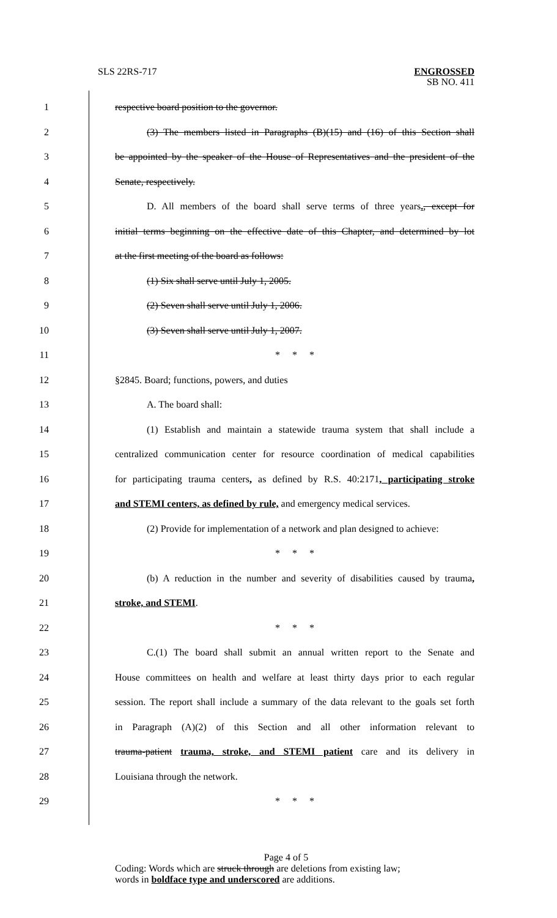SLS 22RS-717
ENGROSSED
SB NO. 411
1 respective board position to the governor.
2 (3) The members listed in Paragraphs (B)(15) and (16) of this Section shall
3 be appointed by the speaker of the House of Representatives and the president of the
4 Senate, respectively.
5 D. All members of the board shall serve terms of three years., except for
6 initial terms beginning on the effective date of this Chapter, and determined by lot
7 at the first meeting of the board as follows:
8 (1) Six shall serve until July 1, 2005.
9 (2) Seven shall serve until July 1, 2006.
10 (3) Seven shall serve until July 1, 2007.
11 * * *
12 §2845. Board; functions, powers, and duties
13 A. The board shall:
14 (1) Establish and maintain a statewide trauma system that shall include a
15 centralized communication center for resource coordination of medical capabilities
16 for participating trauma centers, as defined by R.S. 40:2171, participating stroke
17 and STEMI centers, as defined by rule, and emergency medical services.
18 (2) Provide for implementation of a network and plan designed to achieve:
19 * * *
20 (b) A reduction in the number and severity of disabilities caused by trauma,
21 stroke, and STEMI.
22 * * *
23 C.(1) The board shall submit an annual written report to the Senate and
24 House committees on health and welfare at least thirty days prior to each regular
25 session. The report shall include a summary of the data relevant to the goals set forth
26 in Paragraph (A)(2) of this Section and all other information relevant to
27 trauma-patient trauma, stroke, and STEMI patient care and its delivery in
28 Louisiana through the network.
29 * * *
Page 4 of 5
Coding: Words which are struck through are deletions from existing law;
words in boldface type and underscored are additions.